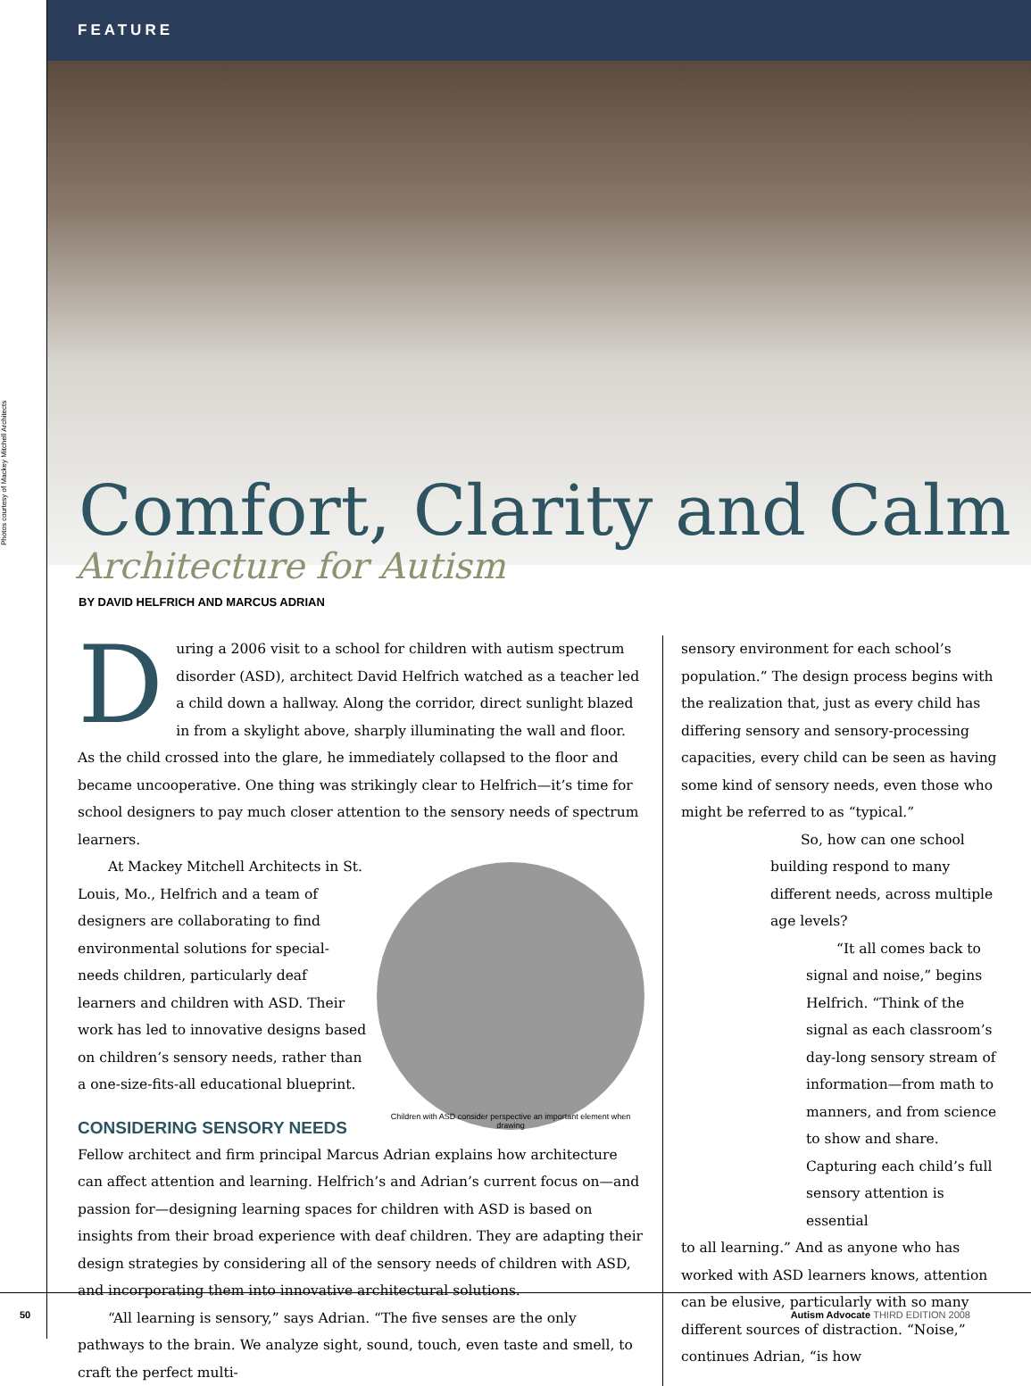Photos courtesy of Mackey Mitchell Architects
FEATURE
Comfort, Clarity and Calm
Architecture for Autism
BY DAVID HELFRICH AND MARCUS ADRIAN
During a 2006 visit to a school for children with autism spectrum disorder (ASD), architect David Helfrich watched as a teacher led a child down a hallway. Along the corridor, direct sunlight blazed in from a skylight above, sharply illuminating the wall and floor. As the child crossed into the glare, he immediately collapsed to the floor and became uncooperative. One thing was strikingly clear to Helfrich—it’s time for school designers to pay much closer attention to the sensory needs of spectrum learners.
Children with ASD consider perspective an important element when drawing
At Mackey Mitchell Architects in St. Louis, Mo., Helfrich and a team of designers are collaborating to find environmental solutions for special-needs children, particularly deaf learners and children with ASD. Their work has led to innovative designs based on children’s sensory needs, rather than a one-size-fits-all educational blueprint.
CONSIDERING SENSORY NEEDS
Fellow architect and firm principal Marcus Adrian explains how architecture can affect attention and learning. Helfrich’s and Adrian’s current focus on—and passion for—designing learning spaces for children with ASD is based on insights from their broad experience with deaf children. They are adapting their design strategies by considering all of the sensory needs of children with ASD, and incorporating them into innovative architectural solutions.
“All learning is sensory,” says Adrian. “The five senses are the only pathways to the brain. We analyze sight, sound, touch, even taste and smell, to craft the perfect multi-
sensory environment for each school’s population.” The design process begins with the realization that, just as every child has differing sensory and sensory-processing capacities, every child can be seen as having some kind of sensory needs, even those who might be referred to as “typical.”
So, how can one school building respond to many different needs, across multiple age levels?
“It all comes back to signal and noise,” begins Helfrich. “Think of the signal as each classroom’s day-long sensory stream of information—from math to manners, and from science to show and share. Capturing each child’s full sensory attention is essential
to all learning.” And as anyone who has worked with ASD learners knows, attention can be elusive, particularly with so many different sources of distraction. “Noise,” continues Adrian, “is how
50 Autism Advocate THIRD EDITION 2008